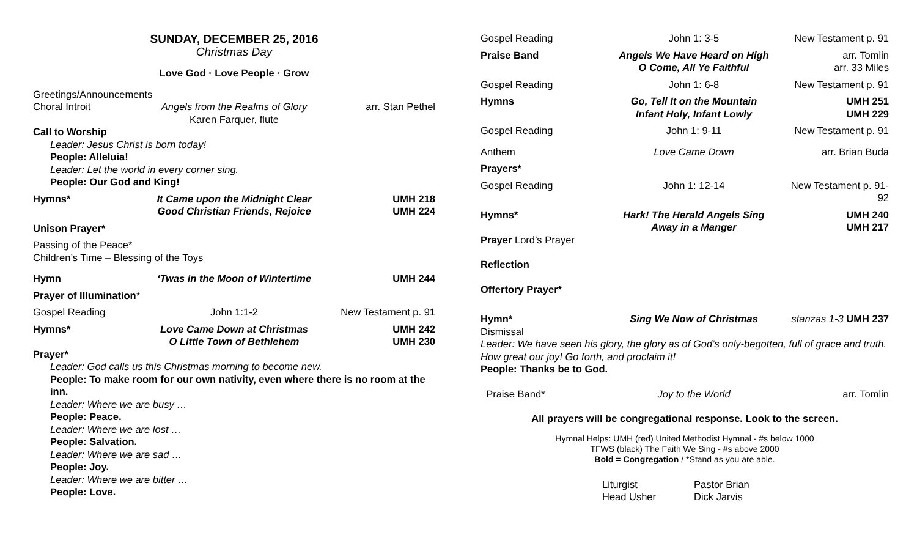SUNDAY, DECEMBER 25, 2016
Christmas Day
Love God · Love People · Grow
Greetings/Announcements
Choral Introit Angels from the Realms of Glory
Karen Farquer, flute
arr. Stan Pethel
Call to Worship
Leader: Jesus Christ is born today!
People: Alleluia!
Leader: Let the world in every corner sing.
People: Our God and King!
Hymns* It Came upon the Midnight Clear
Good Christian Friends, Rejoice
UMH 218
UMH 224
Unison Prayer*
Passing of the Peace*
Children’s Time – Blessing of the Toys
Hymn ‘Twas in the Moon of Wintertime
UMH 244
Prayer of Illumination*
Gospel Reading John 1:1-2 New Testament p. 91
Hymns* Love Came Down at Christmas
O Little Town of Bethlehem
UMH 242
UMH 230
Prayer*
Leader: God calls us this Christmas morning to become new.
People: To make room for our own nativity, even where there is no room at the inn.
Leader: Where we are busy …
People: Peace.
Leader: Where we are lost …
People: Salvation.
Leader: Where we are sad …
People: Joy.
Leader: Where we are bitter …
People: Love.
Gospel Reading John 1: 3-5 New Testament p. 91
Praise Band Angels We Have Heard on High
O Come, All Ye Faithful
arr. Tomlin
arr. 33 Miles
Gospel Reading John 1: 6-8 New Testament p. 91
Hymns Go, Tell It on the Mountain
Infant Holy, Infant Lowly
UMH 251
UMH 229
Gospel Reading John 1: 9-11 New Testament p. 91
Anthem Love Came Down arr. Brian Buda
Prayers*
Gospel Reading John 1: 12-14 New Testament p. 91-92
Hymns* Hark! The Herald Angels Sing
Away in a Manger
UMH 240
UMH 217
Prayer Lord’s Prayer
Reflection
Offertory Prayer*
Hymn* Sing We Now of Christmas stanzas 1-3 UMH 237
Dismissal
Leader: We have seen his glory, the glory as of God’s only-begotten, full of grace and truth. How great our joy! Go forth, and proclaim it!
People: Thanks be to God.
Praise Band* Joy to the World arr. Tomlin
All prayers will be congregational response. Look to the screen.
Hymnal Helps: UMH (red) United Methodist Hymnal - #s below 1000
TFWS (black) The Faith We Sing - #s above 2000
Bold = Congregation / *Stand as you are able.
Liturgist
Head Usher
Pastor Brian
Dick Jarvis